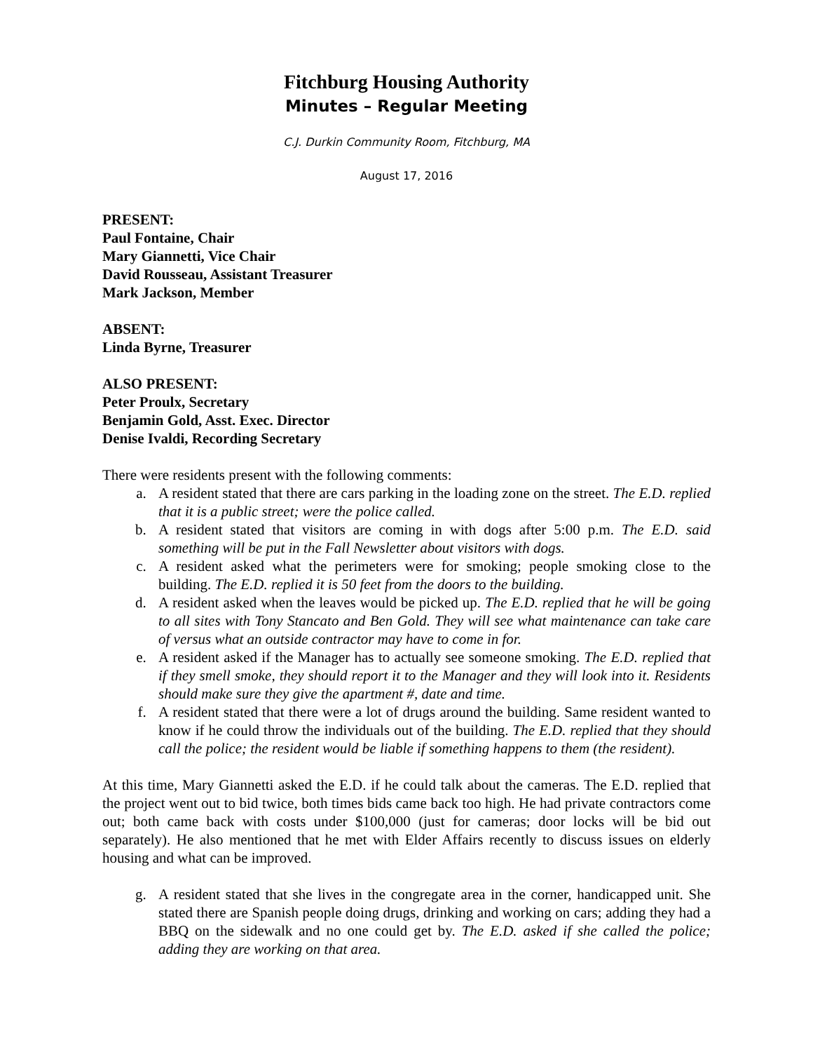Fitchburg Housing Authority
Minutes – Regular Meeting
C.J. Durkin Community Room, Fitchburg, MA
August 17, 2016
PRESENT:
Paul Fontaine, Chair
Mary Giannetti, Vice Chair
David Rousseau, Assistant Treasurer
Mark Jackson, Member
ABSENT:
Linda Byrne, Treasurer
ALSO PRESENT:
Peter Proulx, Secretary
Benjamin Gold, Asst. Exec. Director
Denise Ivaldi, Recording Secretary
There were residents present with the following comments:
a. A resident stated that there are cars parking in the loading zone on the street. The E.D. replied that it is a public street; were the police called.
b. A resident stated that visitors are coming in with dogs after 5:00 p.m. The E.D. said something will be put in the Fall Newsletter about visitors with dogs.
c. A resident asked what the perimeters were for smoking; people smoking close to the building. The E.D. replied it is 50 feet from the doors to the building.
d. A resident asked when the leaves would be picked up. The E.D. replied that he will be going to all sites with Tony Stancato and Ben Gold. They will see what maintenance can take care of versus what an outside contractor may have to come in for.
e. A resident asked if the Manager has to actually see someone smoking. The E.D. replied that if they smell smoke, they should report it to the Manager and they will look into it. Residents should make sure they give the apartment #, date and time.
f. A resident stated that there were a lot of drugs around the building. Same resident wanted to know if he could throw the individuals out of the building. The E.D. replied that they should call the police; the resident would be liable if something happens to them (the resident).
At this time, Mary Giannetti asked the E.D. if he could talk about the cameras. The E.D. replied that the project went out to bid twice, both times bids came back too high. He had private contractors come out; both came back with costs under $100,000 (just for cameras; door locks will be bid out separately). He also mentioned that he met with Elder Affairs recently to discuss issues on elderly housing and what can be improved.
g. A resident stated that she lives in the congregate area in the corner, handicapped unit. She stated there are Spanish people doing drugs, drinking and working on cars; adding they had a BBQ on the sidewalk and no one could get by. The E.D. asked if she called the police; adding they are working on that area.